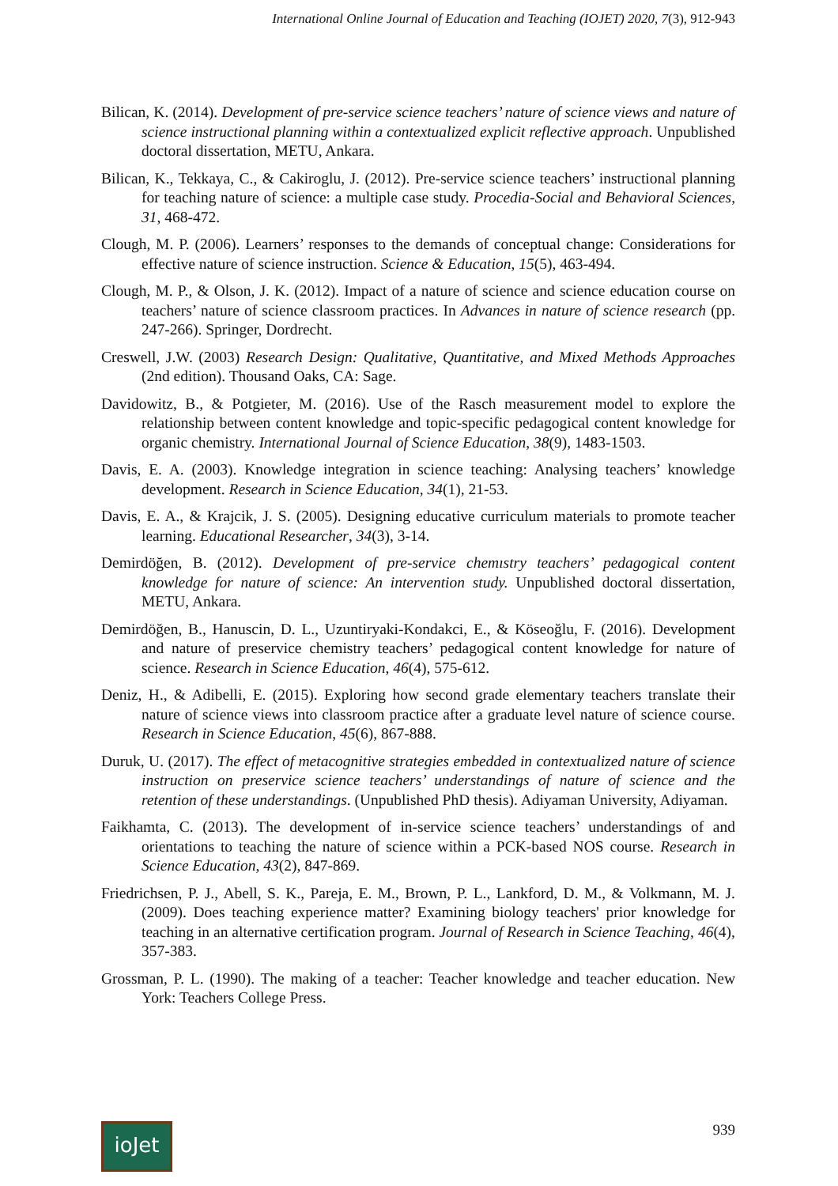International Online Journal of Education and Teaching (IOJET) 2020, 7(3), 912-943
Bilican, K. (2014). Development of pre-service science teachers’ nature of science views and nature of science instructional planning within a contextualized explicit reflective approach. Unpublished doctoral dissertation, METU, Ankara.
Bilican, K., Tekkaya, C., & Cakiroglu, J. (2012). Pre-service science teachers’ instructional planning for teaching nature of science: a multiple case study. Procedia-Social and Behavioral Sciences, 31, 468-472.
Clough, M. P. (2006). Learners’ responses to the demands of conceptual change: Considerations for effective nature of science instruction. Science & Education, 15(5), 463-494.
Clough, M. P., & Olson, J. K. (2012). Impact of a nature of science and science education course on teachers’ nature of science classroom practices. In Advances in nature of science research (pp. 247-266). Springer, Dordrecht.
Creswell, J.W. (2003) Research Design: Qualitative, Quantitative, and Mixed Methods Approaches (2nd edition). Thousand Oaks, CA: Sage.
Davidowitz, B., & Potgieter, M. (2016). Use of the Rasch measurement model to explore the relationship between content knowledge and topic-specific pedagogical content knowledge for organic chemistry. International Journal of Science Education, 38(9), 1483-1503.
Davis, E. A. (2003). Knowledge integration in science teaching: Analysing teachers’ knowledge development. Research in Science Education, 34(1), 21-53.
Davis, E. A., & Krajcik, J. S. (2005). Designing educative curriculum materials to promote teacher learning. Educational Researcher, 34(3), 3-14.
Demirdöğen, B. (2012). Development of pre-service chemıstry teachers’ pedagogical content knowledge for nature of science: An intervention study. Unpublished doctoral dissertation, METU, Ankara.
Demirdöğen, B., Hanuscin, D. L., Uzuntiryaki-Kondakci, E., & Köseoğlu, F. (2016). Development and nature of preservice chemistry teachers’ pedagogical content knowledge for nature of science. Research in Science Education, 46(4), 575-612.
Deniz, H., & Adibelli, E. (2015). Exploring how second grade elementary teachers translate their nature of science views into classroom practice after a graduate level nature of science course. Research in Science Education, 45(6), 867-888.
Duruk, U. (2017). The effect of metacognitive strategies embedded in contextualized nature of science instruction on preservice science teachers’ understandings of nature of science and the retention of these understandings. (Unpublished PhD thesis). Adiyaman University, Adiyaman.
Faikhamta, C. (2013). The development of in-service science teachers’ understandings of and orientations to teaching the nature of science within a PCK-based NOS course. Research in Science Education, 43(2), 847-869.
Friedrichsen, P. J., Abell, S. K., Pareja, E. M., Brown, P. L., Lankford, D. M., & Volkmann, M. J. (2009). Does teaching experience matter? Examining biology teachers' prior knowledge for teaching in an alternative certification program. Journal of Research in Science Teaching, 46(4), 357-383.
Grossman, P. L. (1990). The making of a teacher: Teacher knowledge and teacher education. New York: Teachers College Press.
ioJet
939